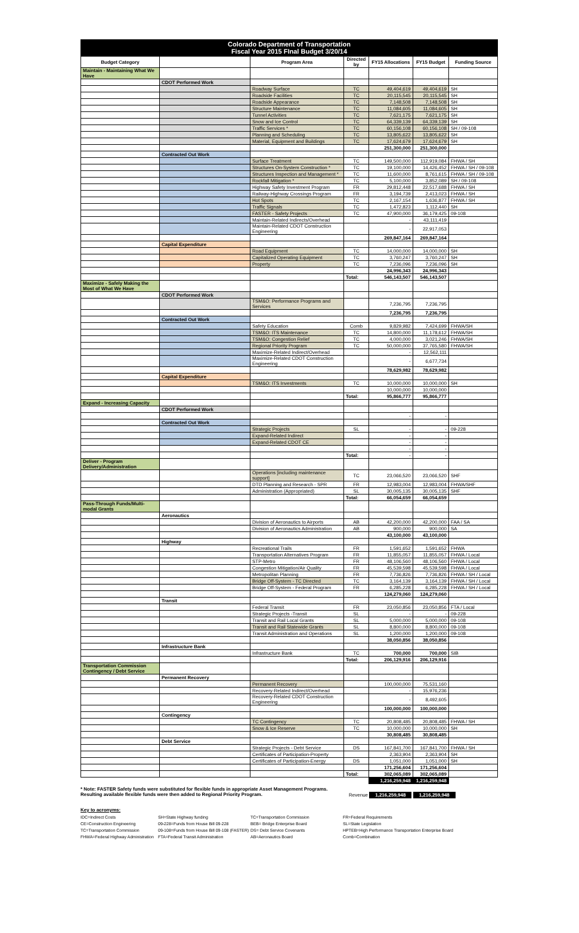Colorado Department of Transportation
Fiscal Year 2015 FInal Budget 3/20/14
| Budget Category | | Program Area | Directed by | FY15 Allocations | FY15 Budget | Funding Source |
| --- | --- | --- | --- | --- | --- | --- |
| Maintain - Maintaining What We Have | | | | | | |
| | CDOT Performed Work | | | | | |
| | | Roadway Surface | TC | 49,404,619 | 49,404,619 | SH |
| | | Roadside Facilities | TC | 20,115,545 | 20,115,545 | SH |
| | | Roadside Appearance | TC | 7,148,508 | 7,148,508 | SH |
| | | Structure Maintenance | TC | 11,084,605 | 11,084,605 | SH |
| | | Tunnel Activities | TC | 7,621,175 | 7,621,175 | SH |
| | | Snow and Ice Control | TC | 64,339,139 | 64,339,139 | SH |
| | | Traffic Services * | TC | 60,156,108 | 60,156,108 | SH / 09-108 |
| | | Planning and Scheduling | TC | 13,805,622 | 13,805,622 | SH |
| | | Material, Equipment and Buildings | TC | 17,624,679 | 17,624,679 | SH |
| | | | | 251,300,000 | 251,300,000 | |
| | Contracted Out Work | | | | | |
| | | Surface Treatment | TC | 149,500,000 | 112,919,084 | FHWA / SH |
| | | Structures On-System Construction * | TC | 19,100,000 | 14,426,452 | FHWA / SH / 09-108 |
| | | Structures Inspection and Management * | TC | 11,600,000 | 8,761,615 | FHWA / SH / 09-108 |
| | | Rockfall Mitigation * | TC | 5,100,000 | 3,852,089 | SH / 09-108 |
| | | Highway Safety Investment Program | FR | 29,812,448 | 22,517,688 | FHWA / SH |
| | | Railway-Highway Crossings Program | FR | 3,194,739 | 2,413,023 | FHWA / SH |
| | | Hot Spots | TC | 2,167,154 | 1,636,877 | FHWA / SH |
| | | Traffic Signals | TC | 1,472,823 | 1,112,440 | SH |
| | | FASTER - Safety Projects | TC | 47,900,000 | 36,179,425 | 09-108 |
| | | Maintain-Related Indirects/Overhead | | - | 43,111,419 | |
| | | Maintain-Related CDOT Construction Engineering | | - | 22,917,053 | |
| | | | | 269,847,164 | 269,847,164 | |
| | Capital Expenditure | | | | | |
| | | Road Equipment | TC | 14,000,000 | 14,000,000 | SH |
| | | Capitalized Operating Equipment | TC | 3,760,247 | 3,760,247 | SH |
| | | Property | TC | 7,236,096 | 7,236,096 | SH |
| | | | | 24,996,343 | 24,996,343 | |
| | | | Total: | 546,143,507 | 546,143,507 | |
| Maximize - Safely Making the Most of What We Have | | | | | | |
| | CDOT Performed Work | | | | | |
| | | TSM&O: Performance Programs and Services | | 7,236,795 | 7,236,795 | |
| | | | | 7,236,795 | 7,236,795 | |
| | Contracted Out Work | | | | | |
| | | Safety Education | Comb | 9,829,982 | 7,424,699 | FHWA/SH |
| | | TSM&O: ITS Maintenance | TC | 14,800,000 | 11,178,612 | FHWA/SH |
| | | TSM&O: Congestion Relief | TC | 4,000,000 | 3,021,246 | FHWA/SH |
| | | Regional Priority Program | TC | 50,000,000 | 37,765,580 | FHWA/SH |
| | | Maximize-Related Indirect/Overhead | | - | 12,562,111 | |
| | | Maximize-Related CDOT Construction Engineering | | - | 6,677,734 | |
| | | | | 78,629,982 | 78,629,982 | |
| | Capital Expenditure | | | | | |
| | | TSM&O: ITS Investments | TC | 10,000,000 | 10,000,000 | SH |
| | | | | 10,000,000 | 10,000,000 | |
| | | | Total: | 95,866,777 | 95,866,777 | |
| Expand - Increasing Capacity | | | | | | |
| | CDOT Performed Work | | | | | |
| | | | | - | - | |
| | Contracted Out Work | | | | | |
| | | Strategic Projects | SL | - | - | 09-228 |
| | | Expand-Related Indirect | | - | - | |
| | | Expand-Related CDOT CE | | - | - | |
| | | | | - | - | |
| | | | Total: | - | - | |
| Deliver - Program Delivery/Administration | | | | | | |
| | | Operations [including maintenance support] | TC | 23,066,520 | 23,066,520 | SHF |
| | | DTD Planning and Research - SPR | FR | 12,983,004 | 12,983,004 | FHWA/SHF |
| | | Administration (Appropriated) | SL | 30,005,135 | 30,005,135 | SHF |
| | | | Total: | 66,054,659 | 66,054,659 | |
| Pass-Through Funds/Multi-modal Grants | | | | | | |
| | Aeronautics | | | | | |
| | | Division of Aeronautics to Airports | AB | 42,200,000 | 42,200,000 | FAA / SA |
| | | Division of Aeronautics Administration | AB | 900,000 | 900,000 | SA |
| | | | | 43,100,000 | 43,100,000 | |
| | Highway | | | | | |
| | | Recreational Trails | FR | 1,591,652 | 1,591,652 | FHWA |
| | | Transportation Alternatives Program | FR | 11,855,057 | 11,855,057 | FHWA / Local |
| | | STP-Metro | FR | 48,106,560 | 48,106,560 | FHWA / Local |
| | | Congestion Mitigation/Air Quality | FR | 45,539,598 | 45,539,598 | FHWA / Local |
| | | Metropolitan Planning | FR | 7,736,826 | 7,736,826 | FHWA / SH / Local |
| | | Bridge Off-System - TC Directed | TC | 3,164,139 | 3,164,139 | FHWA / SH / Local |
| | | Bridge Off-System - Federal Program | FR | 6,285,228 | 6,285,228 | FHWA / SH / Local |
| | | | | 124,279,060 | 124,279,060 | |
| | Transit | | | | | |
| | | Federal Transit | FR | 23,050,856 | 23,050,856 | FTA / Local |
| | | Strategic Projects -Transit | SL | - | - | 09-228 |
| | | Transit and Rail Local Grants | SL | 5,000,000 | 5,000,000 | 09-108 |
| | | Transit and Rail Statewide Grants | SL | 8,800,000 | 8,800,000 | 09-108 |
| | | Transit Administration and Operations | SL | 1,200,000 | 1,200,000 | 09-108 |
| | | | | 38,050,856 | 38,050,856 | |
| | Infrastructure Bank | | | | | |
| | | Infrastructure Bank | TC | 700,000 | 700,000 | SIB |
| | | | Total: | 206,129,916 | 206,129,916 | |
| Transportation Commission Contingency / Debt Service | | | | | | |
| | Permanent Recovery | | | | | |
| | | Permanent Recovery | | 100,000,000 | 75,531,160 | |
| | | Recovery-Related Indirect/Overhead | | - | 15,976,236 | |
| | | Recovery-Related CDOT Construction Engineering | | - | 8,492,605 | |
| | | | | 100,000,000 | 100,000,000 | |
| | Contingency | | | | | |
| | | TC Contingency | TC | 20,808,485 | 20,808,485 | FHWA / SH |
| | | Snow & Ice Reserve | TC | 10,000,000 | 10,000,000 | SH |
| | | | | 30,808,485 | 30,808,485 | |
| | Debt Service | | | | | |
| | | Strategic Projects - Debt Service | DS | 167,841,700 | 167,841,700 | FHWA / SH |
| | | Certificates of Participation-Property | | 2,363,904 | 2,363,904 | SH |
| | | Certificates of Participation-Energy | DS | 1,051,000 | 1,051,000 | SH |
| | | | | 171,256,604 | 171,256,604 | |
| | | | Total: | 302,065,089 | 302,065,089 | |
| | | | | 1,216,259,948 | 1,216,259,948 | |
* Note: FASTER Safety funds were substituted for flexible funds in appropriate Asset Management Programs. Resulting available flexible funds were then added to Regional Priority Program.
Revenue 1,216,259,948 1,216,259,948
Key to acronyms:
IDC=Indirect Costs
SH=State Highway funding
TC=Transportation Commission
FR=Federal Requirements
CE=Construction Engineering
09-228=Funds from House Bill 09-228
BEB= Bridge Enterprise Board
SL=State Legislation
TC=Transportation Commission
09-108=Funds from House Bill 09-108 (FASTER)
DS= Debt Service Covenants
HPTEB=High Performance Transportation Enterprise Board
FHWA=Federal Highway Administration
FTA=Federal Transit Administration
AB=Aeronautics Board
Comb=Combination